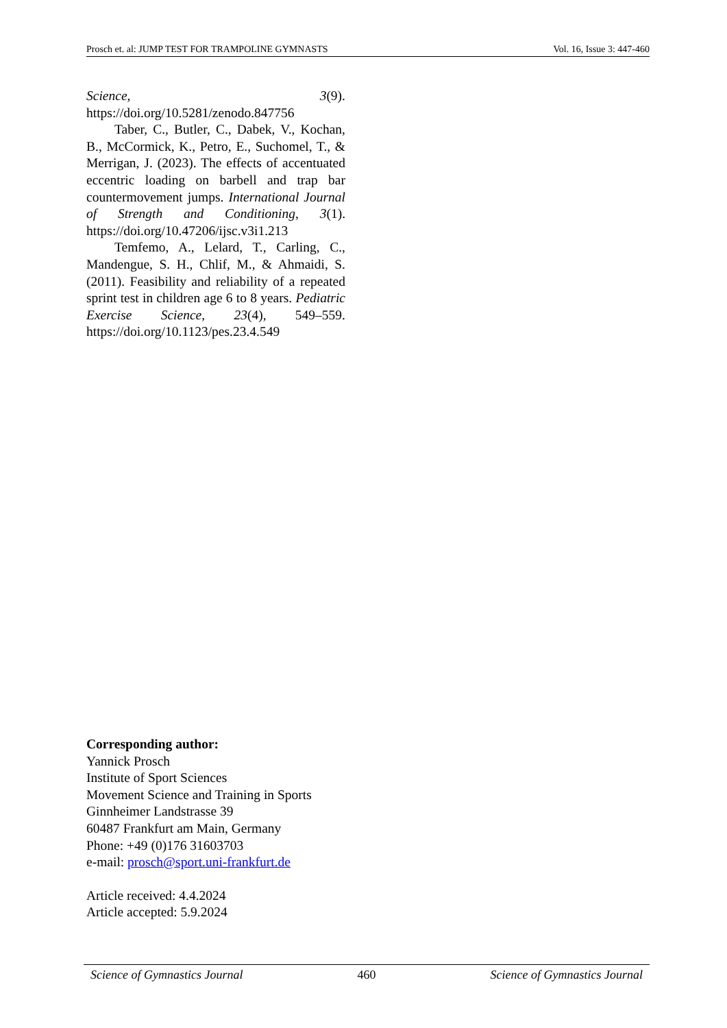Prosch et. al: JUMP TEST FOR TRAMPOLINE GYMNASTS Vol. 16, Issue 3: 447-460
Science, 3(9). https://doi.org/10.5281/zenodo.847756
Taber, C., Butler, C., Dabek, V., Kochan, B., McCormick, K., Petro, E., Suchomel, T., & Merrigan, J. (2023). The effects of accentuated eccentric loading on barbell and trap bar countermovement jumps. International Journal of Strength and Conditioning, 3(1). https://doi.org/10.47206/ijsc.v3i1.213
Temfemo, A., Lelard, T., Carling, C., Mandengue, S. H., Chlif, M., & Ahmaidi, S. (2011). Feasibility and reliability of a repeated sprint test in children age 6 to 8 years. Pediatric Exercise Science, 23(4), 549–559. https://doi.org/10.1123/pes.23.4.549
Corresponding author:
Yannick Prosch
Institute of Sport Sciences
Movement Science and Training in Sports
Ginnheimer Landstrasse 39
60487 Frankfurt am Main, Germany
Phone: +49 (0)176 31603703
e-mail: prosch@sport.uni-frankfurt.de
Article received: 4.4.2024
Article accepted: 5.9.2024
Science of Gymnastics Journal 460 Science of Gymnastics Journal